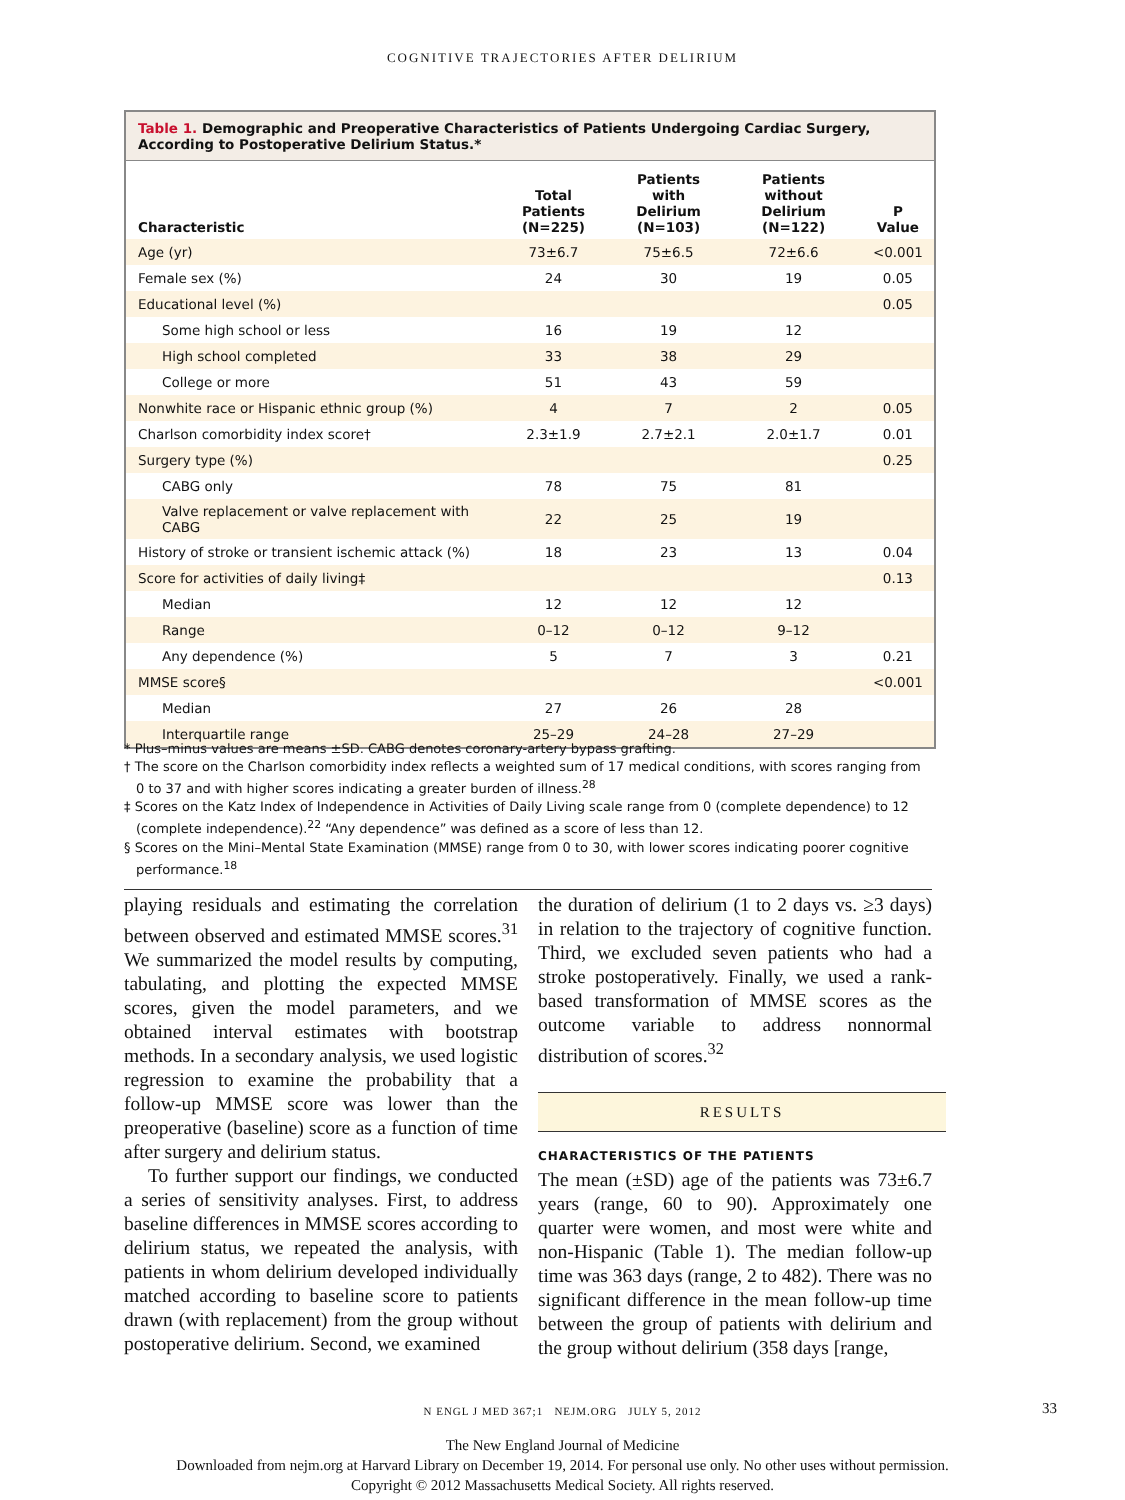COGNITIVE TRAJECTORIES AFTER DELIRIUM
Table 1. Demographic and Preoperative Characteristics of Patients Undergoing Cardiac Surgery, According to Postoperative Delirium Status.*
| Characteristic | Total Patients (N=225) | Patients with Delirium (N=103) | Patients without Delirium (N=122) | P Value |
| --- | --- | --- | --- | --- |
| Age (yr) | 73±6.7 | 75±6.5 | 72±6.6 | <0.001 |
| Female sex (%) | 24 | 30 | 19 | 0.05 |
| Educational level (%) | | | | 0.05 |
| Some high school or less | 16 | 19 | 12 | |
| High school completed | 33 | 38 | 29 | |
| College or more | 51 | 43 | 59 | |
| Nonwhite race or Hispanic ethnic group (%) | 4 | 7 | 2 | 0.05 |
| Charlson comorbidity index score† | 2.3±1.9 | 2.7±2.1 | 2.0±1.7 | 0.01 |
| Surgery type (%) | | | | 0.25 |
| CABG only | 78 | 75 | 81 | |
| Valve replacement or valve replacement with CABG | 22 | 25 | 19 | |
| History of stroke or transient ischemic attack (%) | 18 | 23 | 13 | 0.04 |
| Score for activities of daily living‡ | | | | 0.13 |
| Median | 12 | 12 | 12 | |
| Range | 0–12 | 0–12 | 9–12 | |
| Any dependence (%) | 5 | 7 | 3 | 0.21 |
| MMSE score§ | | | | <0.001 |
| Median | 27 | 26 | 28 | |
| Interquartile range | 25–29 | 24–28 | 27–29 | |
* Plus–minus values are means ±SD. CABG denotes coronary-artery bypass grafting.
† The score on the Charlson comorbidity index reflects a weighted sum of 17 medical conditions, with scores ranging from 0 to 37 and with higher scores indicating a greater burden of illness.<sup>28</sup>
‡ Scores on the Katz Index of Independence in Activities of Daily Living scale range from 0 (complete dependence) to 12 (complete independence).<sup>22</sup> “Any dependence” was defined as a score of less than 12.
§ Scores on the Mini–Mental State Examination (MMSE) range from 0 to 30, with lower scores indicating poorer cognitive performance.<sup>18</sup>
playing residuals and estimating the correlation between observed and estimated MMSE scores.<sup>31</sup> We summarized the model results by computing, tabulating, and plotting the expected MMSE scores, given the model parameters, and we obtained interval estimates with bootstrap methods. In a secondary analysis, we used logistic regression to examine the probability that a follow-up MMSE score was lower than the preoperative (baseline) score as a function of time after surgery and delirium status.
To further support our findings, we conducted a series of sensitivity analyses. First, to address baseline differences in MMSE scores according to delirium status, we repeated the analysis, with patients in whom delirium developed individually matched according to baseline score to patients drawn (with replacement) from the group without postoperative delirium. Second, we examined
the duration of delirium (1 to 2 days vs. ≥3 days) in relation to the trajectory of cognitive function. Third, we excluded seven patients who had a stroke postoperatively. Finally, we used a rank-based transformation of MMSE scores as the outcome variable to address nonnormal distribution of scores.<sup>32</sup>
RESULTS
CHARACTERISTICS OF THE PATIENTS
The mean (±SD) age of the patients was 73±6.7 years (range, 60 to 90). Approximately one quarter were women, and most were white and non-Hispanic (Table 1). The median follow-up time was 363 days (range, 2 to 482). There was no significant difference in the mean follow-up time between the group of patients with delirium and the group without delirium (358 days [range,
N ENGL J MED 367;1 NEJM.ORG JULY 5, 2012 33
The New England Journal of Medicine
Downloaded from nejm.org at Harvard Library on December 19, 2014. For personal use only. No other uses without permission.
Copyright © 2012 Massachusetts Medical Society. All rights reserved.